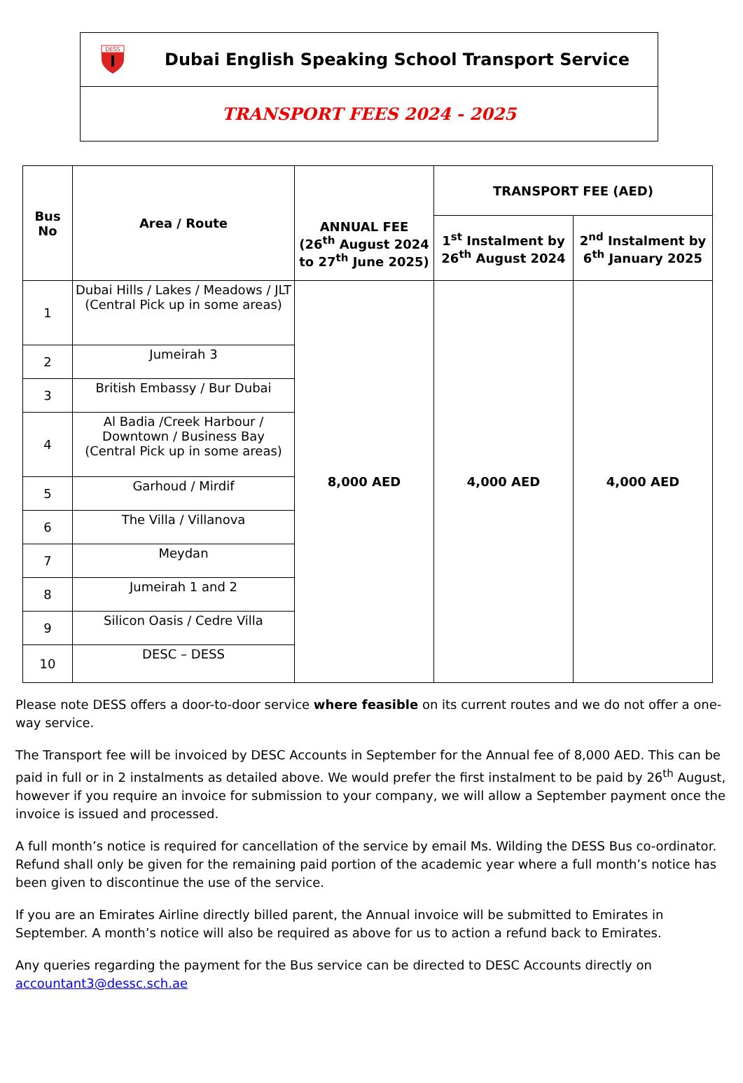DESS
Dubai English Speaking School Transport Service
TRANSPORT FEES 2024 - 2025
| Bus No | Area / Route | ANNUAL FEE (26<sup>th</sup> August 2024 to 27<sup>th</sup> June 2025) | TRANSPORT FEE (AED) | |
| --- | --- | --- | --- | --- |
| | | | 1<sup>st</sup> Instalment by 26<sup>th</sup> August 2024 | 2<sup>nd</sup> Instalment by 6<sup>th</sup> January 2025 |
| 1 | Dubai Hills / Lakes / Meadows / JLT (Central Pick up in some areas) | 8,000 AED | 4,000 AED | 4,000 AED |
| 2 | Jumeirah 3 | | | |
| 3 | British Embassy / Bur Dubai | | | |
| 4 | Al Badia /Creek Harbour / Downtown / Business Bay (Central Pick up in some areas) | | | |
| 5 | Garhoud / Mirdif | | | |
| 6 | The Villa / Villanova | | | |
| 7 | Meydan | | | |
| 8 | Jumeirah 1 and 2 | | | |
| 9 | Silicon Oasis / Cedre Villa | | | |
| 10 | DESC – DESS | | | |
Please note DESS offers a door-to-door service where feasible on its current routes and we do not offer a one-way service.
The Transport fee will be invoiced by DESC Accounts in September for the Annual fee of 8,000 AED. This can be paid in full or in 2 instalments as detailed above. We would prefer the first instalment to be paid by 26<sup>th</sup> August, however if you require an invoice for submission to your company, we will allow a September payment once the invoice is issued and processed.
A full month’s notice is required for cancellation of the service by email Ms. Wilding the DESS Bus co-ordinator. Refund shall only be given for the remaining paid portion of the academic year where a full month’s notice has been given to discontinue the use of the service.
If you are an Emirates Airline directly billed parent, the Annual invoice will be submitted to Emirates in September. A month’s notice will also be required as above for us to action a refund back to Emirates.
Any queries regarding the payment for the Bus service can be directed to DESC Accounts directly on accountant3@dessc.sch.ae